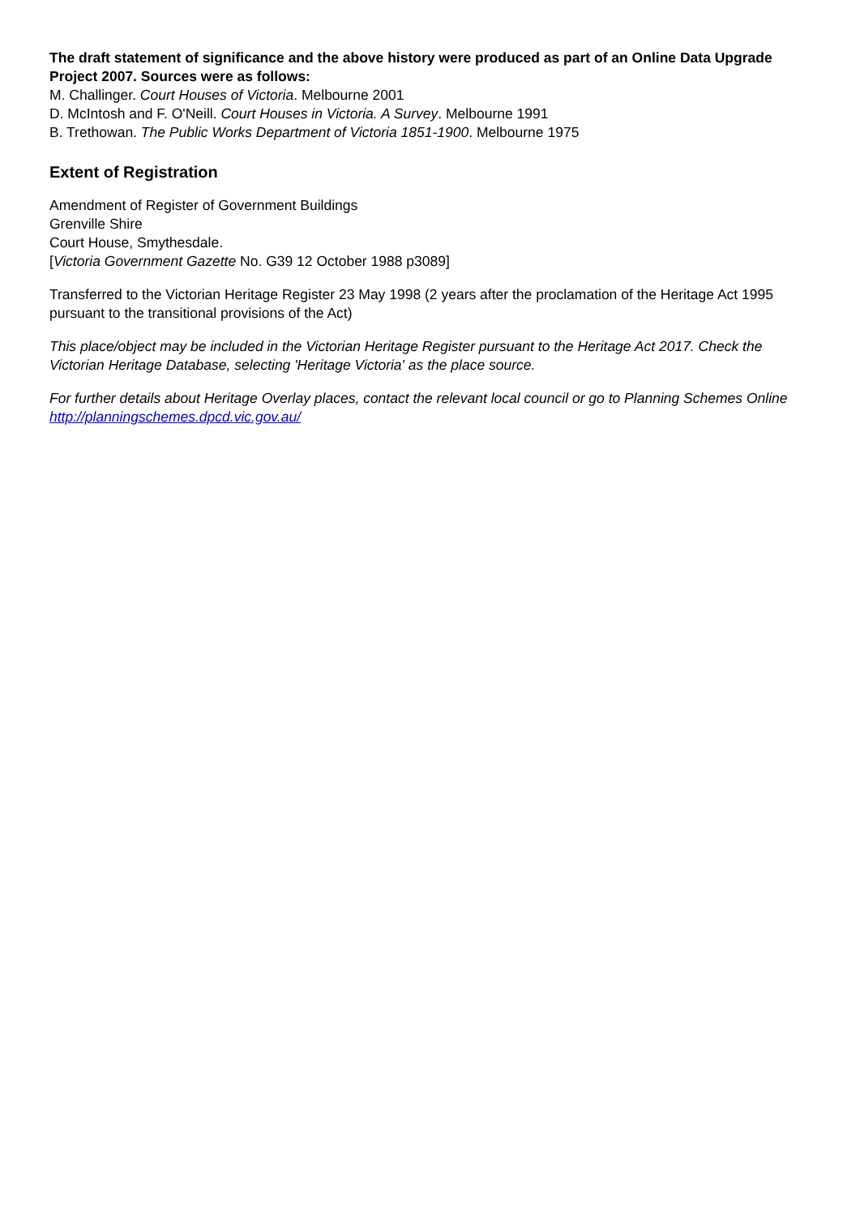The draft statement of significance and the above history were produced as part of an Online Data Upgrade Project 2007. Sources were as follows:
M. Challinger. Court Houses of Victoria. Melbourne 2001
D. McIntosh and F. O'Neill. Court Houses in Victoria. A Survey. Melbourne 1991
B. Trethowan. The Public Works Department of Victoria 1851-1900. Melbourne 1975
Extent of Registration
Amendment of Register of Government Buildings
Grenville Shire
Court House, Smythesdale.
[Victoria Government Gazette No. G39 12 October 1988 p3089]
Transferred to the Victorian Heritage Register 23 May 1998 (2 years after the proclamation of the Heritage Act 1995 pursuant to the transitional provisions of the Act)
This place/object may be included in the Victorian Heritage Register pursuant to the Heritage Act 2017. Check the Victorian Heritage Database, selecting 'Heritage Victoria' as the place source.
For further details about Heritage Overlay places, contact the relevant local council or go to Planning Schemes Online http://planningschemes.dpcd.vic.gov.au/